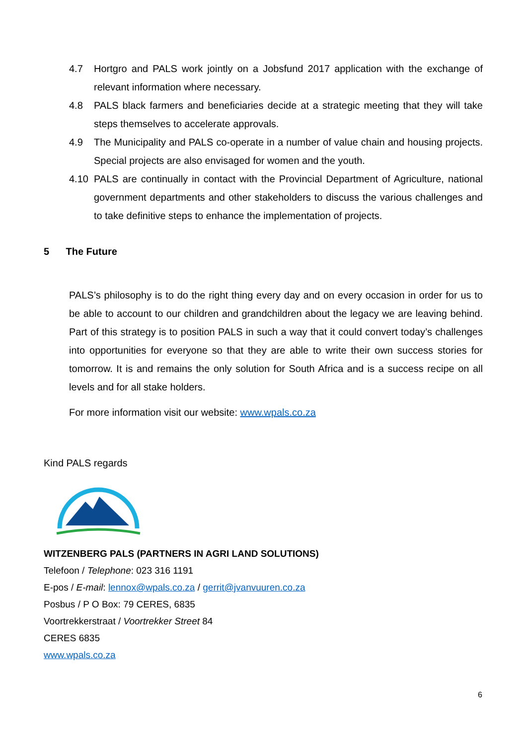4.7 Hortgro and PALS work jointly on a Jobsfund 2017 application with the exchange of relevant information where necessary.
4.8 PALS black farmers and beneficiaries decide at a strategic meeting that they will take steps themselves to accelerate approvals.
4.9 The Municipality and PALS co-operate in a number of value chain and housing projects. Special projects are also envisaged for women and the youth.
4.10 PALS are continually in contact with the Provincial Department of Agriculture, national government departments and other stakeholders to discuss the various challenges and to take definitive steps to enhance the implementation of projects.
5 The Future
PALS’s philosophy is to do the right thing every day and on every occasion in order for us to be able to account to our children and grandchildren about the legacy we are leaving behind. Part of this strategy is to position PALS in such a way that it could convert today’s challenges into opportunities for everyone so that they are able to write their own success stories for tomorrow. It is and remains the only solution for South Africa and is a success recipe on all levels and for all stake holders.
For more information visit our website: www.wpals.co.za
Kind PALS regards
WITZENBERG PALS (PARTNERS IN AGRI LAND SOLUTIONS)
Telefoon / Telephone: 023 316 1191
E-pos / E-mail: lennox@wpals.co.za / gerrit@jvanvuuren.co.za
Posbus / P O Box: 79 CERES, 6835
Voortrekkerstraat / Voortrekker Street 84
CERES 6835
www.wpals.co.za
6